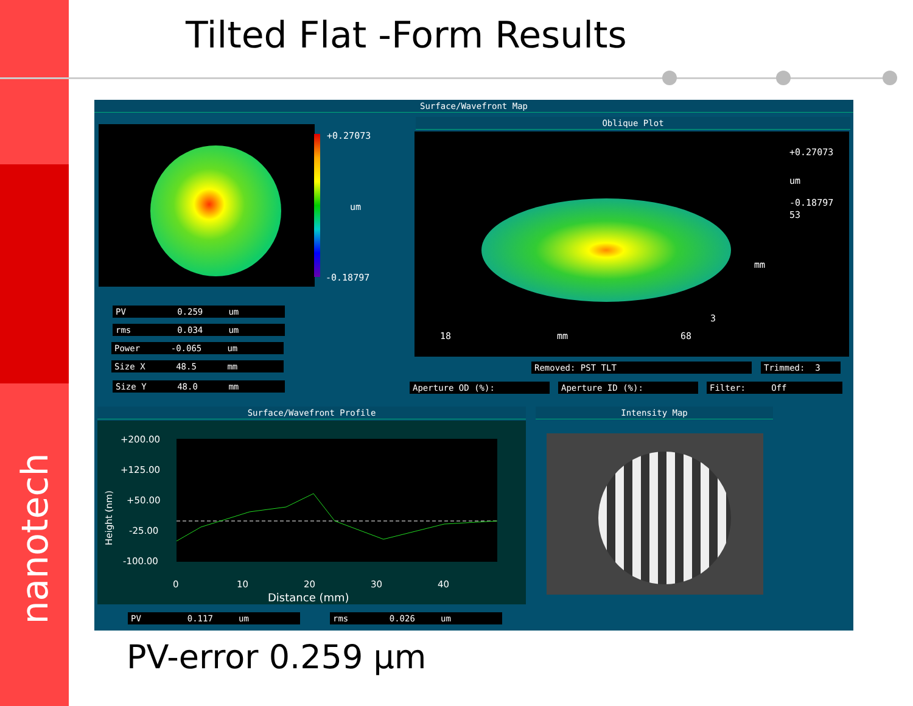nanotech
Tilted Flat -Form Results
Surface/Wavefront Map
+0.27073
um
-0.18797
PV 0.259 um
rms 0.034 um
Power -0.065 um
Size X 48.5 mm
Size Y 48.0 mm
Oblique Plot
+0.27073
um
-0.18797
53
mm
3
18 mm 68
Removed: PST TLT
Trimmed: 3
Aperture OD (%):
Aperture ID (%):
Filter: Off
Surface/Wavefront Profile
+200.00
+125.00
+50.00
-25.00
-100.00
Height (nm)
0 10 20 30 40
Distance (mm)
PV 0.117 um
rms 0.026 um
Intensity Map
PV-error 0.259 μm